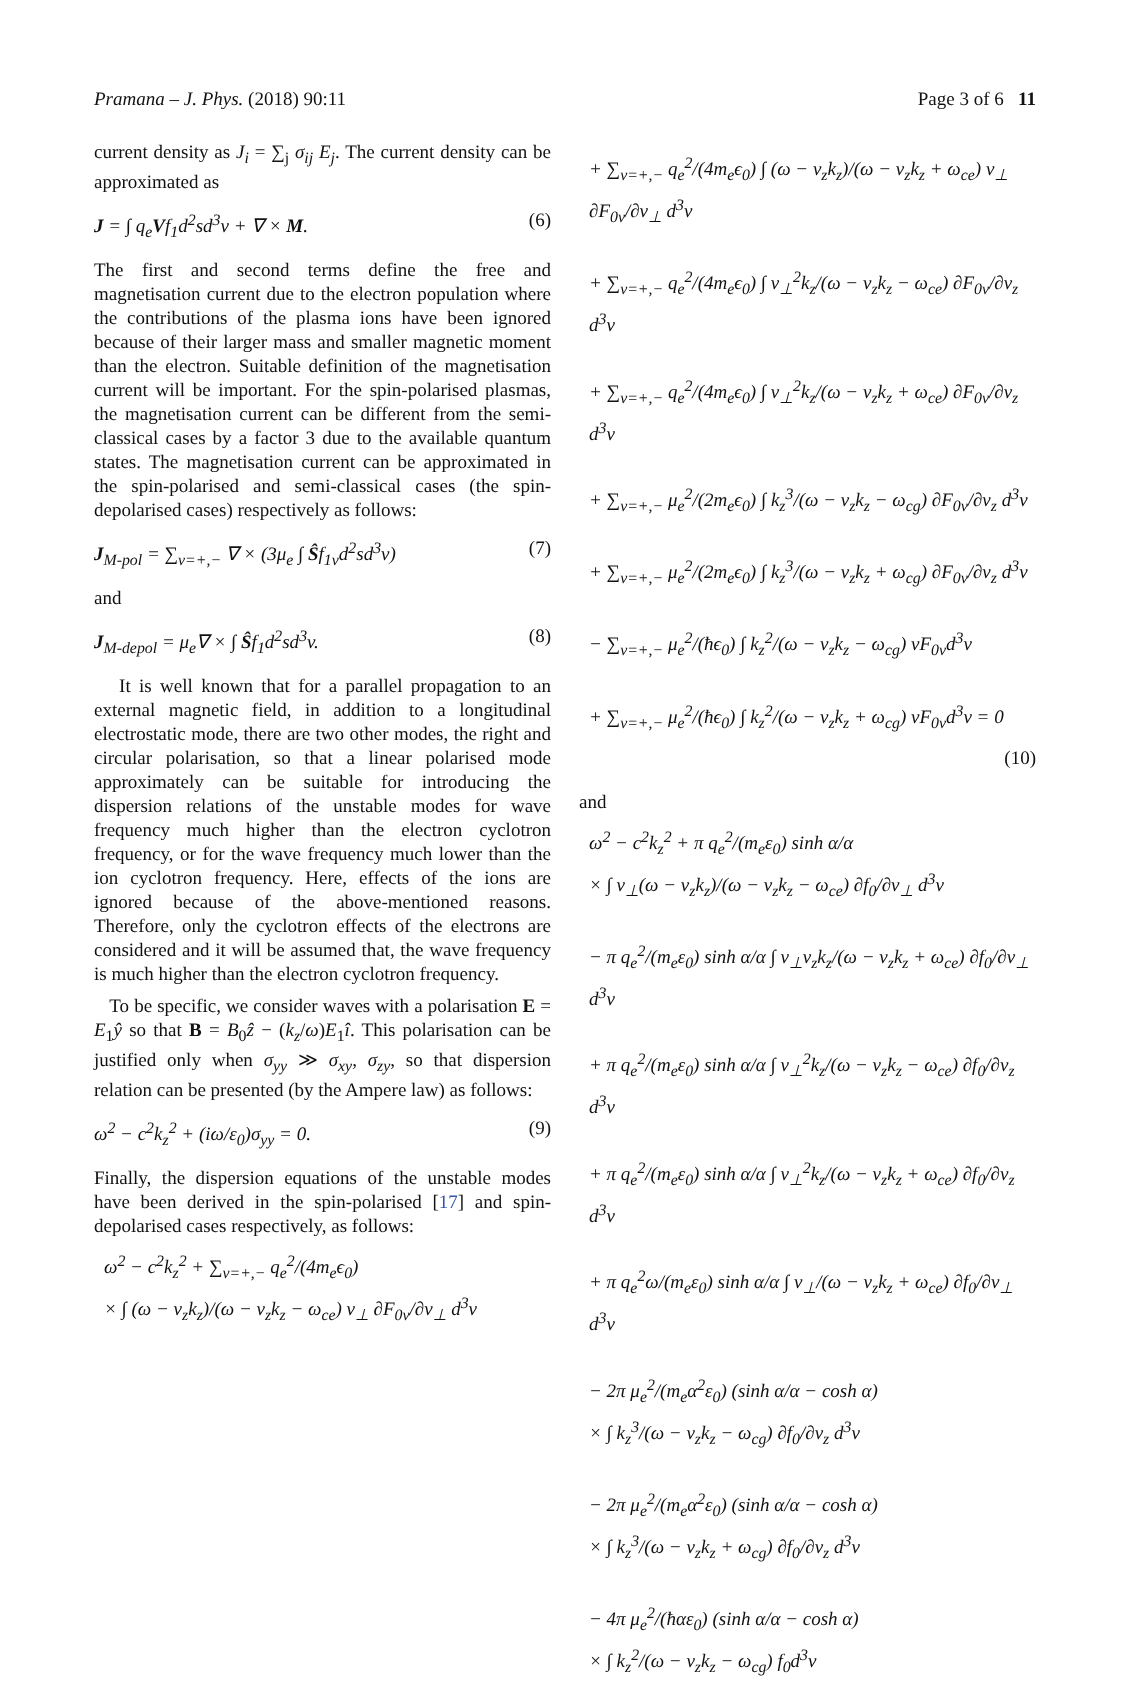Pramana – J. Phys. (2018) 90:11 Page 3 of 6 11
current density as J<sub>i</sub> = ∑<sub>j</sub> σ<sub>ij</sub> E<sub>j</sub>. The current density can be approximated as
J = ∫ q<sub>e</sub>Vf<sub>1</sub>d<sup>2</sup>sd<sup>3</sup>v + ∇ × M. (6)
The first and second terms define the free and magnetisation current due to the electron population where the contributions of the plasma ions have been ignored because of their larger mass and smaller magnetic moment than the electron. Suitable definition of the magnetisation current will be important. For the spin-polarised plasmas, the magnetisation current can be different from the semi-classical cases by a factor 3 due to the available quantum states. The magnetisation current can be approximated in the spin-polarised and semi-classical cases (the spin-depolarised cases) respectively as follows:
J<sub>M-pol</sub> = ∑<sub>ν=+,−</sub> ∇ × (3μ<sub>e</sub> ∫ Ŝf<sub>1ν</sub>d<sup>2</sup>sd<sup>3</sup>v) (7)
and
J<sub>M-depol</sub> = μ<sub>e</sub>∇ × ∫ Ŝf<sub>1</sub>d<sup>2</sup>sd<sup>3</sup>v. (8)
It is well known that for a parallel propagation to an external magnetic field, in addition to a longitudinal electrostatic mode, there are two other modes, the right and circular polarisation, so that a linear polarised mode approximately can be suitable for introducing the dispersion relations of the unstable modes for wave frequency much higher than the electron cyclotron frequency, or for the wave frequency much lower than the ion cyclotron frequency. Here, effects of the ions are ignored because of the above-mentioned reasons. Therefore, only the cyclotron effects of the electrons are considered and it will be assumed that, the wave frequency is much higher than the electron cyclotron frequency.
To be specific, we consider waves with a polarisation E = E<sub>1</sub>ŷ so that B = B<sub>0</sub>ẑ − (k<sub>z</sub>/ω)E<sub>1</sub>î. This polarisation can be justified only when σ<sub>yy</sub> ≫ σ<sub>xy</sub>, σ<sub>zy</sub>, so that dispersion relation can be presented (by the Ampere law) as follows:
ω<sup>2</sup> − c<sup>2</sup>k<sub>z</sub><sup>2</sup> + (iω/ε<sub>0</sub>)σ<sub>yy</sub> = 0. (9)
Finally, the dispersion equations of the unstable modes have been derived in the spin-polarised [17] and spin-depolarised cases respectively, as follows:
ω<sup>2</sup> − c<sup>2</sup>k<sub>z</sub><sup>2</sup> + ∑<sub>ν=+,−</sub> q<sub>e</sub><sup>2</sup>/(4m<sub>e</sub>ϵ<sub>0</sub>)
× ∫ (ω − v<sub>z</sub>k<sub>z</sub>)/(ω − v<sub>z</sub>k<sub>z</sub> − ω<sub>ce</sub>) v<sub>⊥</sub> ∂F<sub>0ν</sub>/∂v<sub>⊥</sub> d<sup>3</sup>v
+ ∑<sub>ν=+,−</sub> q<sub>e</sub><sup>2</sup>/(4m<sub>e</sub>ϵ<sub>0</sub>) ∫ (ω − v<sub>z</sub>k<sub>z</sub>)/(ω − v<sub>z</sub>k<sub>z</sub> + ω<sub>ce</sub>) v<sub>⊥</sub> ∂F<sub>0ν</sub>/∂v<sub>⊥</sub> d<sup>3</sup>v
+ ∑<sub>ν=+,−</sub> q<sub>e</sub><sup>2</sup>/(4m<sub>e</sub>ϵ<sub>0</sub>) ∫ v<sub>⊥</sub><sup>2</sup>k<sub>z</sub>/(ω − v<sub>z</sub>k<sub>z</sub> − ω<sub>ce</sub>) ∂F<sub>0ν</sub>/∂v<sub>z</sub> d<sup>3</sup>v
+ ∑<sub>ν=+,−</sub> q<sub>e</sub><sup>2</sup>/(4m<sub>e</sub>ϵ<sub>0</sub>) ∫ v<sub>⊥</sub><sup>2</sup>k<sub>z</sub>/(ω − v<sub>z</sub>k<sub>z</sub> + ω<sub>ce</sub>) ∂F<sub>0ν</sub>/∂v<sub>z</sub> d<sup>3</sup>v
+ ∑<sub>ν=+,−</sub> μ<sub>e</sub><sup>2</sup>/(2m<sub>e</sub>ϵ<sub>0</sub>) ∫ k<sub>z</sub><sup>3</sup>/(ω − v<sub>z</sub>k<sub>z</sub> − ω<sub>cg</sub>) ∂F<sub>0ν</sub>/∂v<sub>z</sub> d<sup>3</sup>v
+ ∑<sub>ν=+,−</sub> μ<sub>e</sub><sup>2</sup>/(2m<sub>e</sub>ϵ<sub>0</sub>) ∫ k<sub>z</sub><sup>3</sup>/(ω − v<sub>z</sub>k<sub>z</sub> + ω<sub>cg</sub>) ∂F<sub>0ν</sub>/∂v<sub>z</sub> d<sup>3</sup>v
− ∑<sub>ν=+,−</sub> μ<sub>e</sub><sup>2</sup>/(ħϵ<sub>0</sub>) ∫ k<sub>z</sub><sup>2</sup>/(ω − v<sub>z</sub>k<sub>z</sub> − ω<sub>cg</sub>) νF<sub>0ν</sub>d<sup>3</sup>v
+ ∑<sub>ν=+,−</sub> μ<sub>e</sub><sup>2</sup>/(ħϵ<sub>0</sub>) ∫ k<sub>z</sub><sup>2</sup>/(ω − v<sub>z</sub>k<sub>z</sub> + ω<sub>cg</sub>) νF<sub>0ν</sub>d<sup>3</sup>v = 0
(10)
and
ω<sup>2</sup> − c<sup>2</sup>k<sub>z</sub><sup>2</sup> + π q<sub>e</sub><sup>2</sup>/(m<sub>e</sub>ε<sub>0</sub>) sinh α/α
× ∫ v<sub>⊥</sub>(ω − v<sub>z</sub>k<sub>z</sub>)/(ω − v<sub>z</sub>k<sub>z</sub> − ω<sub>ce</sub>) ∂f<sub>0</sub>/∂v<sub>⊥</sub> d<sup>3</sup>v
− π q<sub>e</sub><sup>2</sup>/(m<sub>e</sub>ε<sub>0</sub>) sinh α/α ∫ v<sub>⊥</sub>v<sub>z</sub>k<sub>z</sub>/(ω − v<sub>z</sub>k<sub>z</sub> + ω<sub>ce</sub>) ∂f<sub>0</sub>/∂v<sub>⊥</sub> d<sup>3</sup>v
+ π q<sub>e</sub><sup>2</sup>/(m<sub>e</sub>ε<sub>0</sub>) sinh α/α ∫ v<sub>⊥</sub><sup>2</sup>k<sub>z</sub>/(ω − v<sub>z</sub>k<sub>z</sub> − ω<sub>ce</sub>) ∂f<sub>0</sub>/∂v<sub>z</sub> d<sup>3</sup>v
+ π q<sub>e</sub><sup>2</sup>/(m<sub>e</sub>ε<sub>0</sub>) sinh α/α ∫ v<sub>⊥</sub><sup>2</sup>k<sub>z</sub>/(ω − v<sub>z</sub>k<sub>z</sub> + ω<sub>ce</sub>) ∂f<sub>0</sub>/∂v<sub>z</sub> d<sup>3</sup>v
+ π q<sub>e</sub><sup>2</sup>ω/(m<sub>e</sub>ε<sub>0</sub>) sinh α/α ∫ v<sub>⊥</sub>/(ω − v<sub>z</sub>k<sub>z</sub> + ω<sub>ce</sub>) ∂f<sub>0</sub>/∂v<sub>⊥</sub> d<sup>3</sup>v
− 2π μ<sub>e</sub><sup>2</sup>/(m<sub>e</sub>α<sup>2</sup>ε<sub>0</sub>) (sinh α/α − cosh α)
× ∫ k<sub>z</sub><sup>3</sup>/(ω − v<sub>z</sub>k<sub>z</sub> − ω<sub>cg</sub>) ∂f<sub>0</sub>/∂v<sub>z</sub> d<sup>3</sup>v
− 2π μ<sub>e</sub><sup>2</sup>/(m<sub>e</sub>α<sup>2</sup>ε<sub>0</sub>) (sinh α/α − cosh α)
× ∫ k<sub>z</sub><sup>3</sup>/(ω − v<sub>z</sub>k<sub>z</sub> + ω<sub>cg</sub>) ∂f<sub>0</sub>/∂v<sub>z</sub> d<sup>3</sup>v
− 4π μ<sub>e</sub><sup>2</sup>/(ħαε<sub>0</sub>) (sinh α/α − cosh α)
× ∫ k<sub>z</sub><sup>2</sup>/(ω − v<sub>z</sub>k<sub>z</sub> − ω<sub>cg</sub>) f<sub>0</sub>d<sup>3</sup>v